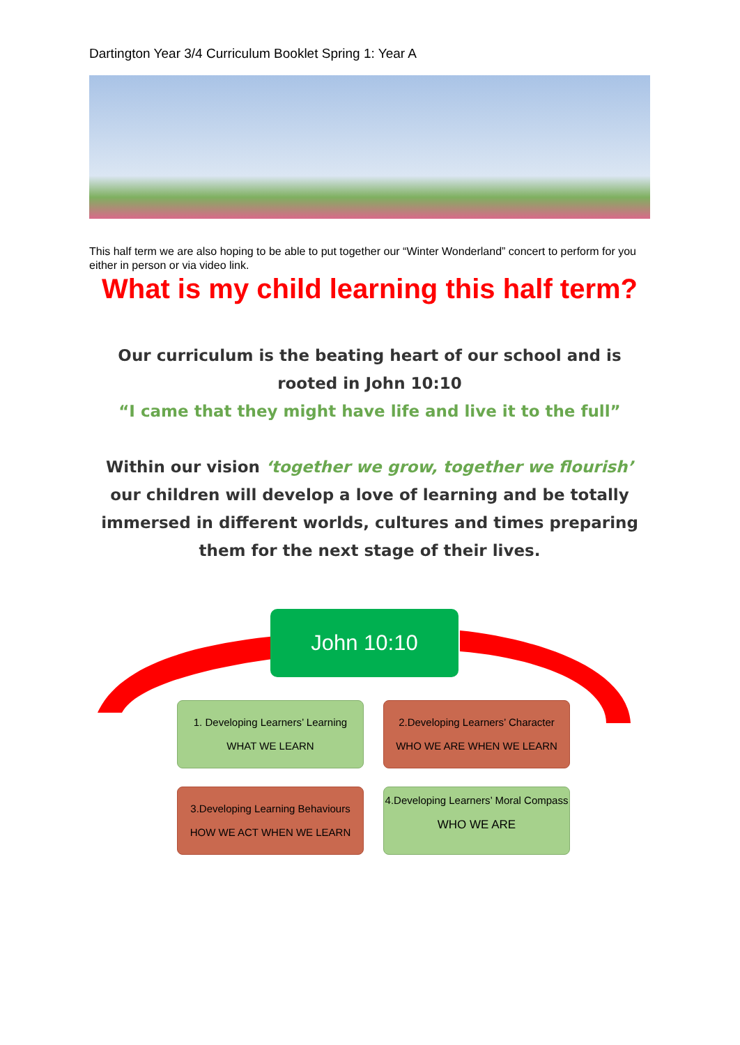Dartington Year 3/4 Curriculum Booklet Spring 1: Year A
This half term we are also hoping to be able to put together our “Winter Wonderland” concert to perform for you either in person or via video link.
What is my child learning this half term?
Our curriculum is the beating heart of our school and is rooted in John 10:10
“I came that they might have life and live it to the full”
Within our vision ‘together we grow, together we flourish’ our children will develop a love of learning and be totally immersed in different worlds, cultures and times preparing them for the next stage of their lives.
John 10:10
1. Developing Learners’ Learning
WHAT WE LEARN
2.Developing Learners’ Character
WHO WE ARE WHEN WE LEARN
3.Developing Learning Behaviours
HOW WE ACT WHEN WE LEARN
4.Developing Learners’ Moral Compass
WHO WE ARE